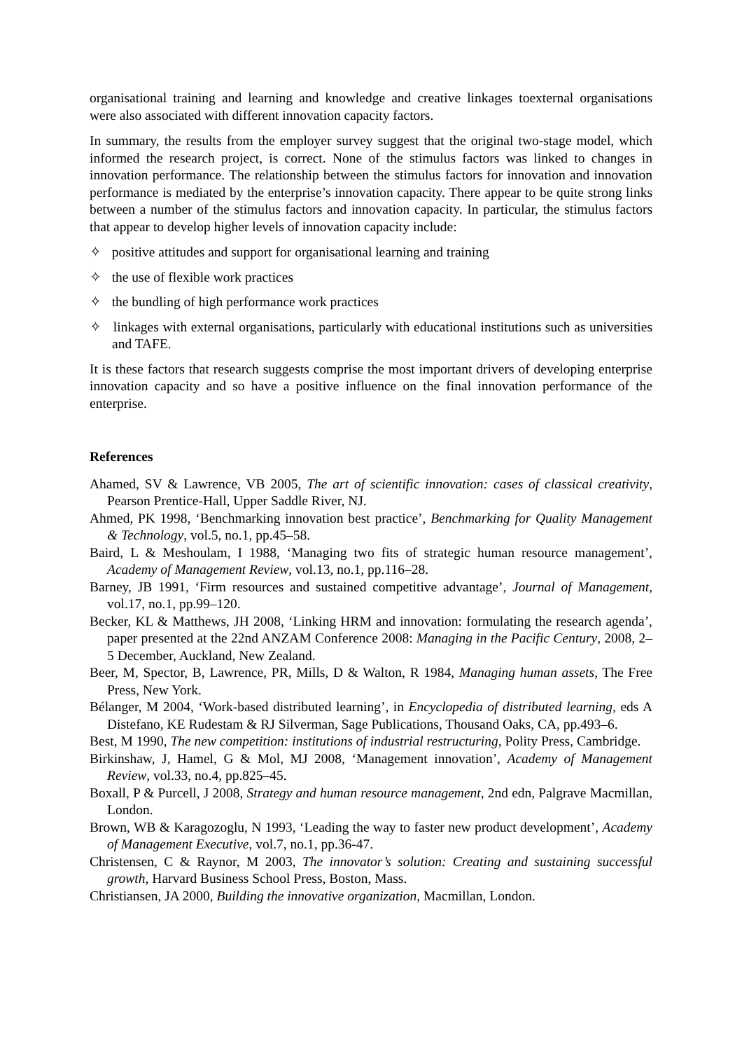organisational training and learning and knowledge and creative linkages toexternal organisations were also associated with different innovation capacity factors.
In summary, the results from the employer survey suggest that the original two-stage model, which informed the research project, is correct. None of the stimulus factors was linked to changes in innovation performance. The relationship between the stimulus factors for innovation and innovation performance is mediated by the enterprise’s innovation capacity. There appear to be quite strong links between a number of the stimulus factors and innovation capacity. In particular, the stimulus factors that appear to develop higher levels of innovation capacity include:
✧ positive attitudes and support for organisational learning and training
✧ the use of flexible work practices
✧ the bundling of high performance work practices
✧ linkages with external organisations, particularly with educational institutions such as universities and TAFE.
It is these factors that research suggests comprise the most important drivers of developing enterprise innovation capacity and so have a positive influence on the final innovation performance of the enterprise.
References
Ahamed, SV & Lawrence, VB 2005, The art of scientific innovation: cases of classical creativity, Pearson Prentice-Hall, Upper Saddle River, NJ.
Ahmed, PK 1998, ‘Benchmarking innovation best practice’, Benchmarking for Quality Management & Technology, vol.5, no.1, pp.45–58.
Baird, L & Meshoulam, I 1988, ‘Managing two fits of strategic human resource management’, Academy of Management Review, vol.13, no.1, pp.116–28.
Barney, JB 1991, ‘Firm resources and sustained competitive advantage’, Journal of Management, vol.17, no.1, pp.99–120.
Becker, KL & Matthews, JH 2008, ‘Linking HRM and innovation: formulating the research agenda’, paper presented at the 22nd ANZAM Conference 2008: Managing in the Pacific Century, 2008, 2–5 December, Auckland, New Zealand.
Beer, M, Spector, B, Lawrence, PR, Mills, D & Walton, R 1984, Managing human assets, The Free Press, New York.
Bélanger, M 2004, ‘Work-based distributed learning’, in Encyclopedia of distributed learning, eds A Distefano, KE Rudestam & RJ Silverman, Sage Publications, Thousand Oaks, CA, pp.493–6.
Best, M 1990, The new competition: institutions of industrial restructuring, Polity Press, Cambridge.
Birkinshaw, J, Hamel, G & Mol, MJ 2008, ‘Management innovation’, Academy of Management Review, vol.33, no.4, pp.825–45.
Boxall, P & Purcell, J 2008, Strategy and human resource management, 2nd edn, Palgrave Macmillan, London.
Brown, WB & Karagozoglu, N 1993, ‘Leading the way to faster new product development’, Academy of Management Executive, vol.7, no.1, pp.36-47.
Christensen, C & Raynor, M 2003, The innovator’s solution: Creating and sustaining successful growth, Harvard Business School Press, Boston, Mass.
Christiansen, JA 2000, Building the innovative organization, Macmillan, London.